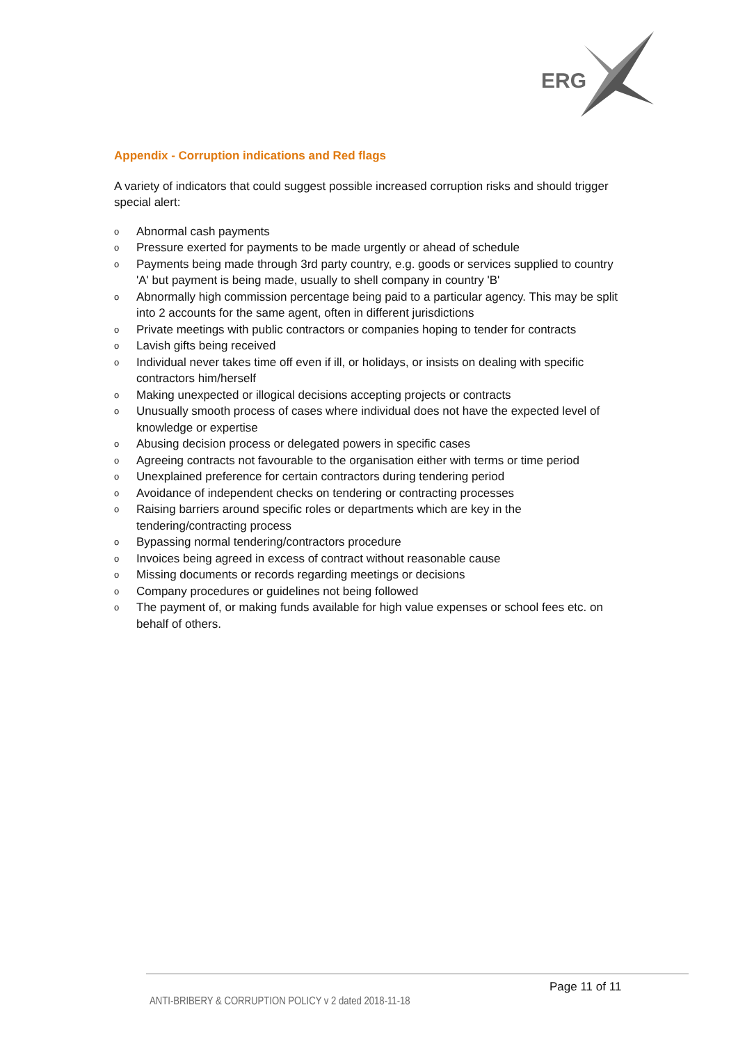ERG
Appendix - Corruption indications and Red flags
A variety of indicators that could suggest possible increased corruption risks and should trigger special alert:
o Abnormal cash payments
o Pressure exerted for payments to be made urgently or ahead of schedule
o Payments being made through 3rd party country, e.g. goods or services supplied to country 'A' but payment is being made, usually to shell company in country 'B'
o Abnormally high commission percentage being paid to a particular agency. This may be split into 2 accounts for the same agent, often in different jurisdictions
o Private meetings with public contractors or companies hoping to tender for contracts
o Lavish gifts being received
o Individual never takes time off even if ill, or holidays, or insists on dealing with specific contractors him/herself
o Making unexpected or illogical decisions accepting projects or contracts
o Unusually smooth process of cases where individual does not have the expected level of knowledge or expertise
o Abusing decision process or delegated powers in specific cases
o Agreeing contracts not favourable to the organisation either with terms or time period
o Unexplained preference for certain contractors during tendering period
o Avoidance of independent checks on tendering or contracting processes
o Raising barriers around specific roles or departments which are key in the tendering/contracting process
o Bypassing normal tendering/contractors procedure
o Invoices being agreed in excess of contract without reasonable cause
o Missing documents or records regarding meetings or decisions
o Company procedures or guidelines not being followed
o The payment of, or making funds available for high value expenses or school fees etc. on behalf of others.
Page 11 of 11
ANTI-BRIBERY & CORRUPTION POLICY v 2 dated 2018-11-18